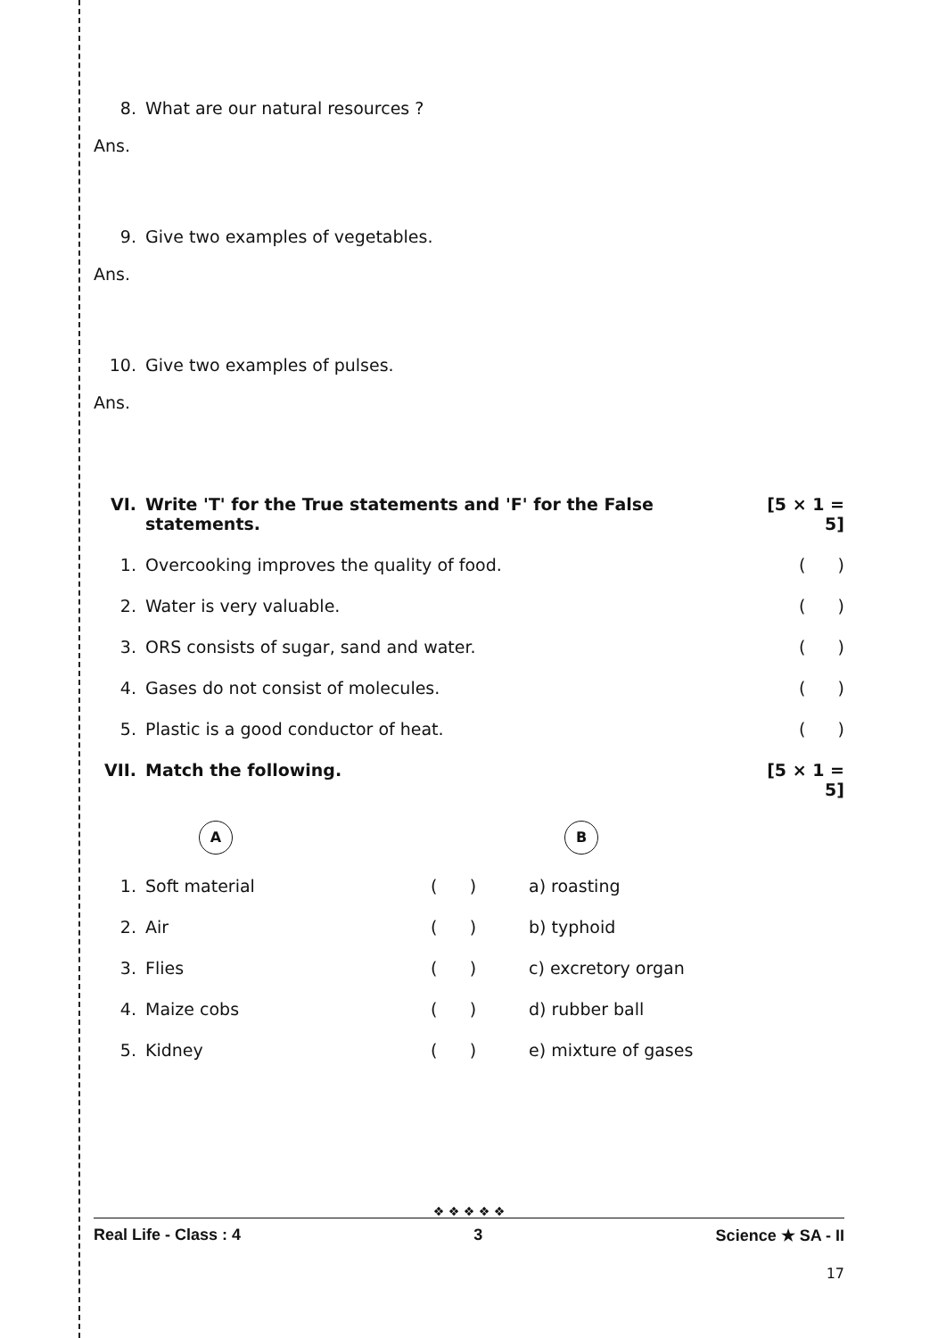8. What are our natural resources ?
Ans.
9. Give two examples of vegetables.
Ans.
10. Give two examples of pulses.
Ans.
| VI. | Write 'T' for the True statements and 'F' for the False statements. | | | [5 × 1 = 5] |
| 1. | Overcooking improves the quality of food. | | | ( ) |
| 2. | Water is very valuable. | | | ( ) |
| 3. | ORS consists of sugar, sand and water. | | | ( ) |
| 4. | Gases do not consist of molecules. | | | ( ) |
| 5. | Plastic is a good conductor of heat. | | | ( ) |
| VII. | Match the following. | | | [5 × 1 = 5] |
| | A | | B | |
| 1. | Soft material | ( ) | a) roasting | |
| 2. | Air | ( ) | b) typhoid | |
| 3. | Flies | ( ) | c) excretory organ | |
| 4. | Maize cobs | ( ) | d) rubber ball | |
| 5. | Kidney | ( ) | e) mixture of gases | |
❖ ❖ ❖ ❖ ❖
Real Life - Class : 4 3 Science ★ SA - II
17